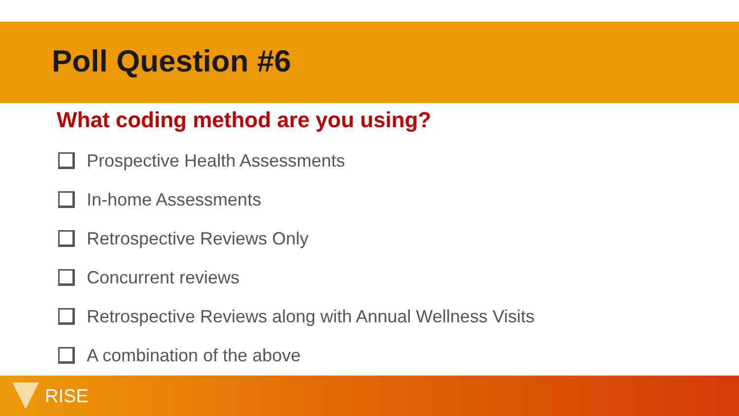Poll Question #6
What coding method are you using?
Prospective Health Assessments
In-home Assessments
Retrospective Reviews Only
Concurrent reviews
Retrospective Reviews along with Annual Wellness Visits
A combination of the above
RISE